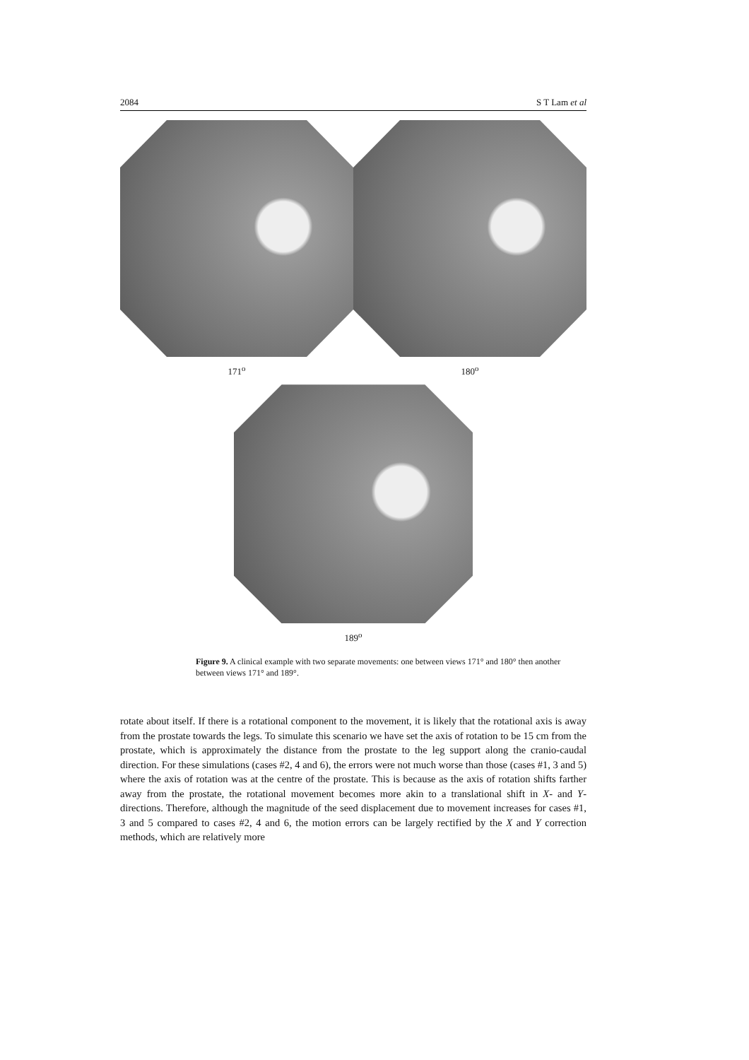2084 S T Lam et al
171<sup>o</sup> 180<sup>o</sup>
189<sup>o</sup>
Figure 9. A clinical example with two separate movements: one between views 171° and 180° then another between views 171° and 189°.
rotate about itself. If there is a rotational component to the movement, it is likely that the rotational axis is away from the prostate towards the legs. To simulate this scenario we have set the axis of rotation to be 15 cm from the prostate, which is approximately the distance from the prostate to the leg support along the cranio-caudal direction. For these simulations (cases #2, 4 and 6), the errors were not much worse than those (cases #1, 3 and 5) where the axis of rotation was at the centre of the prostate. This is because as the axis of rotation shifts farther away from the prostate, the rotational movement becomes more akin to a translational shift in X- and Y-directions. Therefore, although the magnitude of the seed displacement due to movement increases for cases #1, 3 and 5 compared to cases #2, 4 and 6, the motion errors can be largely rectified by the X and Y correction methods, which are relatively more